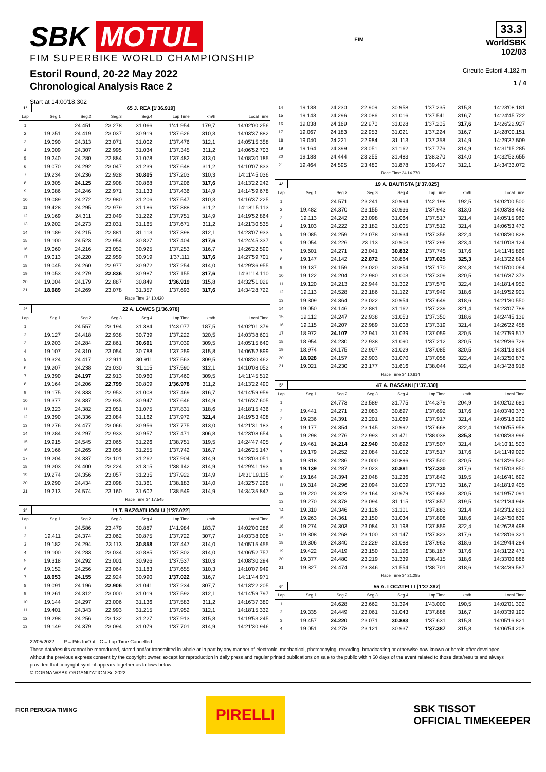SBK MOTUL
FIM SUPERBIKE WORLD CHAMPIONSHIP
Estoril Round, 20-22 May 2022
Chronological Analysis Race 2
Start at 14:00'18.302
FIM
33.3
WorldSBK
102/03
Circuito Estoril 4.182 m
1 / 4
| 1° | 65 J. REA [1'36.919] | | | | | | |
| Lap | Seg.1 | Seg.2 | Seg.3 | Seg.4 | Lap Time | km/h | Local Time |
| 1 | | 24.451 | 23.278 | 31.066 | 1'41.954 | 179,7 | 14:02'00.256 |
| 2 | 19.251 | 24.419 | 23.037 | 30.919 | 1'37.626 | 310,3 | 14:03'37.882 |
| 3 | 19.090 | 24.313 | 23.071 | 31.002 | 1'37.476 | 312,1 | 14:05'15.358 |
| 4 | 19.009 | 24.307 | 22.995 | 31.034 | 1'37.345 | 311,2 | 14:06'52.703 |
| 5 | 19.240 | 24.280 | 22.884 | 31.078 | 1'37.482 | 313,0 | 14:08'30.185 |
| 6 | 19.070 | 24.292 | 23.047 | 31.239 | 1'37.648 | 311,2 | 14:10'07.833 |
| 7 | 19.234 | 24.236 | 22.928 | 30.805 | 1'37.203 | 310,3 | 14:11'45.036 |
| 8 | 19.305 | 24.125 | 22.908 | 30.868 | 1'37.206 | 317,6 | 14:13'22.242 |
| 9 | 19.086 | 24.246 | 22.971 | 31.133 | 1'37.436 | 314,9 | 14:14'59.678 |
| 10 | 19.089 | 24.272 | 22.980 | 31.206 | 1'37.547 | 310,3 | 14:16'37.225 |
| 11 | 19.428 | 24.295 | 22.979 | 31.186 | 1'37.888 | 311,2 | 14:18'15.113 |
| 12 | 19.169 | 24.311 | 23.049 | 31.222 | 1'37.751 | 314,9 | 14:19'52.864 |
| 13 | 19.202 | 24.273 | 23.031 | 31.165 | 1'37.671 | 311,2 | 14:21'30.535 |
| 14 | 19.189 | 24.215 | 22.881 | 31.113 | 1'37.398 | 312,1 | 14:23'07.933 |
| 15 | 19.100 | 24.523 | 22.954 | 30.827 | 1'37.404 | 317,6 | 14:24'45.337 |
| 16 | 19.060 | 24.216 | 23.052 | 30.925 | 1'37.253 | 316,7 | 14:26'22.590 |
| 17 | 19.013 | 24.220 | 22.959 | 30.919 | 1'37.111 | 317,6 | 14:27'59.701 |
| 18 | 19.045 | 24.260 | 22.977 | 30.972 | 1'37.254 | 314,0 | 14:29'36.955 |
| 19 | 19.053 | 24.279 | 22.836 | 30.987 | 1'37.155 | 317,6 | 14:31'14.110 |
| 20 | 19.004 | 24.179 | 22.887 | 30.849 | 1'36.919 | 315,8 | 14:32'51.029 |
| 21 | 18.989 | 24.269 | 23.078 | 31.357 | 1'37.693 | 317,6 | 14:34'28.722 |
| Race Time 34'10.420 | | | | | | | |
| 2° | 22 A. LOWES [1'36.978] | | | | | | |
| Lap | Seg.1 | Seg.2 | Seg.3 | Seg.4 | Lap Time | km/h | Local Time |
| 1 | | 24.557 | 23.194 | 31.384 | 1'43.077 | 187,5 | 14:02'01.379 |
| 2 | 19.127 | 24.418 | 22.938 | 30.739 | 1'37.222 | 320,5 | 14:03'38.601 |
| 3 | 19.203 | 24.284 | 22.861 | 30.691 | 1'37.039 | 309,5 | 14:05'15.640 |
| 4 | 19.107 | 24.310 | 23.054 | 30.788 | 1'37.259 | 315,8 | 14:06'52.899 |
| 5 | 19.324 | 24.417 | 22.911 | 30.911 | 1'37.563 | 309,5 | 14:08'30.462 |
| 6 | 19.207 | 24.238 | 23.030 | 31.115 | 1'37.590 | 312,1 | 14:10'08.052 |
| 7 | 19.390 | 24.197 | 22.913 | 30.960 | 1'37.460 | 309,5 | 14:11'45.512 |
| 8 | 19.164 | 24.206 | 22.799 | 30.809 | 1'36.978 | 311,2 | 14:13'22.490 |
| 9 | 19.175 | 24.333 | 22.953 | 31.008 | 1'37.469 | 316,7 | 14:14'59.959 |
| 10 | 19.377 | 24.387 | 22.935 | 30.947 | 1'37.646 | 314,9 | 14:16'37.605 |
| 11 | 19.323 | 24.382 | 23.051 | 31.075 | 1'37.831 | 318,6 | 14:18'15.436 |
| 12 | 19.390 | 24.336 | 23.084 | 31.162 | 1'37.972 | 321,4 | 14:19'53.408 |
| 13 | 19.276 | 24.477 | 23.066 | 30.956 | 1'37.775 | 313,0 | 14:21'31.183 |
| 14 | 19.284 | 24.297 | 22.933 | 30.957 | 1'37.471 | 306,8 | 14:23'08.654 |
| 15 | 19.915 | 24.545 | 23.065 | 31.226 | 1'38.751 | 319,5 | 14:24'47.405 |
| 16 | 19.166 | 24.265 | 23.056 | 31.255 | 1'37.742 | 316,7 | 14:26'25.147 |
| 17 | 19.204 | 24.337 | 23.101 | 31.262 | 1'37.904 | 314,9 | 14:28'03.051 |
| 18 | 19.203 | 24.400 | 23.224 | 31.315 | 1'38.142 | 314,9 | 14:29'41.193 |
| 19 | 19.274 | 24.356 | 23.057 | 31.235 | 1'37.922 | 314,9 | 14:31'19.115 |
| 20 | 19.290 | 24.434 | 23.098 | 31.361 | 1'38.183 | 314,0 | 14:32'57.298 |
| 21 | 19.213 | 24.574 | 23.160 | 31.602 | 1'38.549 | 314,9 | 14:34'35.847 |
| Race Time 34'17.545 | | | | | | | |
| 3° | 11 T. RAZGATLIOGLU [1'37.022] | | | | | | |
| Lap | Seg.1 | Seg.2 | Seg.3 | Seg.4 | Lap Time | km/h | Local Time |
| 1 | | 24.586 | 23.479 | 30.887 | 1'41.984 | 183,7 | 14:02'00.286 |
| 2 | 19.411 | 24.374 | 23.062 | 30.875 | 1'37.722 | 307,7 | 14:03'38.008 |
| 3 | 19.182 | 24.294 | 23.113 | 30.858 | 1'37.447 | 314,0 | 14:05'15.455 |
| 4 | 19.100 | 24.283 | 23.034 | 30.885 | 1'37.302 | 314,0 | 14:06'52.757 |
| 5 | 19.318 | 24.292 | 23.001 | 30.926 | 1'37.537 | 310,3 | 14:08'30.294 |
| 6 | 19.152 | 24.256 | 23.064 | 31.183 | 1'37.655 | 310,3 | 14:10'07.949 |
| 7 | 18.953 | 24.155 | 22.924 | 30.990 | 1'37.022 | 316,7 | 14:11'44.971 |
| 8 | 19.091 | 24.196 | 22.906 | 31.041 | 1'37.234 | 307,7 | 14:13'22.205 |
| 9 | 19.261 | 24.312 | 23.000 | 31.019 | 1'37.592 | 312,1 | 14:14'59.797 |
| 10 | 19.144 | 24.297 | 23.006 | 31.136 | 1'37.583 | 311,2 | 14:16'37.380 |
| 11 | 19.401 | 24.343 | 22.993 | 31.215 | 1'37.952 | 312,1 | 14:18'15.332 |
| 12 | 19.298 | 24.256 | 23.132 | 31.227 | 1'37.913 | 315,8 | 14:19'53.245 |
| 13 | 19.149 | 24.379 | 23.094 | 31.079 | 1'37.701 | 314,9 | 14:21'30.946 |
| 14 | 19.138 | 24.230 | 22.909 | 30.958 | 1'37.235 | 315,8 | 14:23'08.181 |
| 15 | 19.143 | 24.296 | 23.086 | 31.016 | 1'37.541 | 316,7 | 14:24'45.722 |
| 16 | 19.038 | 24.169 | 22.970 | 31.028 | 1'37.205 | 317,6 | 14:26'22.927 |
| 17 | 19.067 | 24.183 | 22.953 | 31.021 | 1'37.224 | 316,7 | 14:28'00.151 |
| 18 | 19.040 | 24.221 | 22.984 | 31.113 | 1'37.358 | 314,9 | 14:29'37.509 |
| 19 | 19.164 | 24.399 | 23.051 | 31.162 | 1'37.776 | 314,9 | 14:31'15.285 |
| 20 | 19.188 | 24.444 | 23.255 | 31.483 | 1'38.370 | 314,0 | 14:32'53.655 |
| 21 | 19.464 | 24.595 | 23.480 | 31.878 | 1'39.417 | 312,1 | 14:34'33.072 |
| Race Time 34'14.770 | | | | | | | |
| 4° | 19 A. BAUTISTA [1'37.025] | | | | | | |
| Lap | Seg.1 | Seg.2 | Seg.3 | Seg.4 | Lap Time | km/h | Local Time |
| 1 | | 24.571 | 23.241 | 30.994 | 1'42.198 | 192,5 | 14:02'00.500 |
| 2 | 19.482 | 24.370 | 23.155 | 30.936 | 1'37.943 | 313,0 | 14:03'38.443 |
| 3 | 19.113 | 24.242 | 23.098 | 31.064 | 1'37.517 | 321,4 | 14:05'15.960 |
| 4 | 19.103 | 24.222 | 23.182 | 31.005 | 1'37.512 | 321,4 | 14:06'53.472 |
| 5 | 19.085 | 24.259 | 23.078 | 30.934 | 1'37.356 | 322,4 | 14:08'30.828 |
| 6 | 19.054 | 24.226 | 23.113 | 30.903 | 1'37.296 | 323,4 | 14:10'08.124 |
| 7 | 19.601 | 24.271 | 23.041 | 30.832 | 1'37.745 | 317,6 | 14:11'45.869 |
| 8 | 19.147 | 24.142 | 22.872 | 30.864 | 1'37.025 | 325,3 | 14:13'22.894 |
| 9 | 19.137 | 24.159 | 23.020 | 30.854 | 1'37.170 | 324,3 | 14:15'00.064 |
| 10 | 19.122 | 24.204 | 22.980 | 31.003 | 1'37.309 | 320,5 | 14:16'37.373 |
| 11 | 19.120 | 24.213 | 22.944 | 31.302 | 1'37.579 | 322,4 | 14:18'14.952 |
| 12 | 19.113 | 24.528 | 23.186 | 31.122 | 1'37.949 | 318,6 | 14:19'52.901 |
| 13 | 19.309 | 24.364 | 23.022 | 30.954 | 1'37.649 | 318,6 | 14:21'30.550 |
| 14 | 19.050 | 24.146 | 22.881 | 31.162 | 1'37.239 | 321,4 | 14:23'07.789 |
| 15 | 19.112 | 24.247 | 22.938 | 31.053 | 1'37.350 | 318,6 | 14:24'45.139 |
| 16 | 19.115 | 24.207 | 22.989 | 31.008 | 1'37.319 | 321,4 | 14:26'22.458 |
| 17 | 18.972 | 24.107 | 22.941 | 31.039 | 1'37.059 | 320,5 | 14:27'59.517 |
| 18 | 18.954 | 24.230 | 22.938 | 31.090 | 1'37.212 | 320,5 | 14:29'36.729 |
| 19 | 18.974 | 24.175 | 22.907 | 31.029 | 1'37.085 | 320,5 | 14:31'13.814 |
| 20 | 18.928 | 24.157 | 22.903 | 31.070 | 1'37.058 | 322,4 | 14:32'50.872 |
| 21 | 19.021 | 24.230 | 23.177 | 31.616 | 1'38.044 | 322,4 | 14:34'28.916 |
| Race Time 34'10.614 | | | | | | | |
| 5° | 47 A. BASSANI [1'37.330] | | | | | | |
| Lap | Seg.1 | Seg.2 | Seg.3 | Seg.4 | Lap Time | km/h | Local Time |
| 1 | | 24.773 | 23.589 | 31.775 | 1'44.379 | 204,9 | 14:02'02.681 |
| 2 | 19.441 | 24.271 | 23.083 | 30.897 | 1'37.692 | 317,6 | 14:03'40.373 |
| 3 | 19.236 | 24.391 | 23.201 | 31.089 | 1'37.917 | 321,4 | 14:05'18.290 |
| 4 | 19.177 | 24.354 | 23.145 | 30.992 | 1'37.668 | 322,4 | 14:06'55.958 |
| 5 | 19.298 | 24.276 | 22.993 | 31.471 | 1'38.038 | 325,3 | 14:08'33.996 |
| 6 | 19.461 | 24.214 | 22.940 | 30.892 | 1'37.507 | 321,4 | 14:10'11.503 |
| 7 | 19.179 | 24.252 | 23.084 | 31.002 | 1'37.517 | 317,6 | 14:11'49.020 |
| 8 | 19.318 | 24.286 | 23.000 | 30.896 | 1'37.500 | 320,5 | 14:13'26.520 |
| 9 | 19.139 | 24.287 | 23.023 | 30.881 | 1'37.330 | 317,6 | 14:15'03.850 |
| 10 | 19.164 | 24.394 | 23.048 | 31.236 | 1'37.842 | 319,5 | 14:16'41.692 |
| 11 | 19.314 | 24.296 | 23.094 | 31.009 | 1'37.713 | 316,7 | 14:18'19.405 |
| 12 | 19.220 | 24.323 | 23.164 | 30.979 | 1'37.686 | 320,5 | 14:19'57.091 |
| 13 | 19.270 | 24.378 | 23.094 | 31.115 | 1'37.857 | 319,5 | 14:21'34.948 |
| 14 | 19.310 | 24.346 | 23.126 | 31.101 | 1'37.883 | 321,4 | 14:23'12.831 |
| 15 | 19.263 | 24.361 | 23.150 | 31.034 | 1'37.808 | 318,6 | 14:24'50.639 |
| 16 | 19.274 | 24.303 | 23.084 | 31.198 | 1'37.859 | 322,4 | 14:26'28.498 |
| 17 | 19.308 | 24.268 | 23.100 | 31.147 | 1'37.823 | 317,6 | 14:28'06.321 |
| 18 | 19.306 | 24.340 | 23.229 | 31.088 | 1'37.963 | 318,6 | 14:29'44.284 |
| 19 | 19.422 | 24.419 | 23.150 | 31.196 | 1'38.187 | 317,6 | 14:31'22.471 |
| 20 | 19.377 | 24.480 | 23.219 | 31.339 | 1'38.415 | 318,6 | 14:33'00.886 |
| 21 | 19.327 | 24.474 | 23.346 | 31.554 | 1'38.701 | 318,6 | 14:34'39.587 |
| Race Time 34'21.285 | | | | | | | |
| 6° | 55 A. LOCATELLI [1'37.387] | | | | | | |
| Lap | Seg.1 | Seg.2 | Seg.3 | Seg.4 | Lap Time | km/h | Local Time |
| 1 | | 24.628 | 23.662 | 31.394 | 1'43.000 | 190,5 | 14:02'01.302 |
| 2 | 19.335 | 24.449 | 23.061 | 31.043 | 1'37.888 | 316,7 | 14:03'39.190 |
| 3 | 19.457 | 24.220 | 23.071 | 30.883 | 1'37.631 | 315,8 | 14:05'16.821 |
| 4 | 19.051 | 24.278 | 23.121 | 30.937 | 1'37.387 | 315,8 | 14:06'54.208 |
22/05/2022 P = Pits In/Out - C = Lap Time Cancelled
These data/results cannot be reproduced, stored and/or transmitted in whole or in part by any manner of electronic, mechanical, photocopying, recording, broadcasting or otherwise now known or herein after developed without the previous express consent by the copyright owner, except for reproduction in daily press and regular printed publications on sale to the public within 60 days of the event related to those data/results and always provided that copyright symbol appears together as follows below.
© DORNA WSBK ORGANIZATION Srl 2022
FICR PERUGIA TIMING PIRELLI SBK TISSOT
OFFICIAL TIMEKEEPER